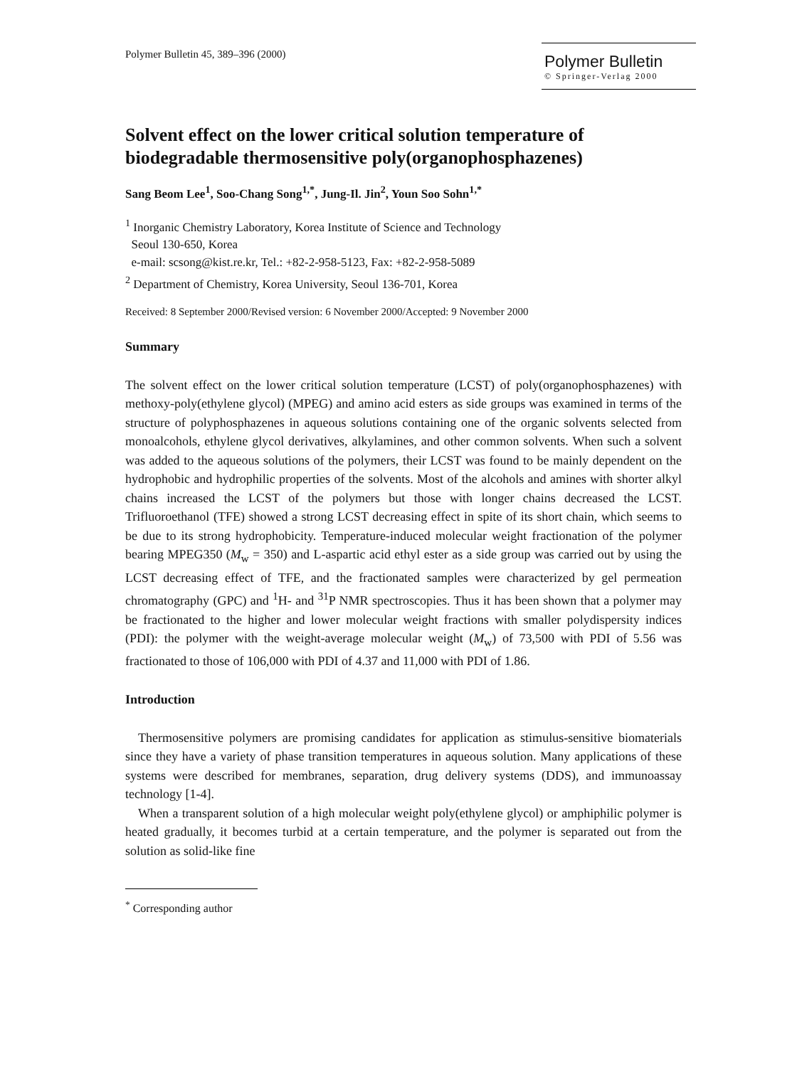Polymer Bulletin 45, 389–396 (2000)
Polymer Bulletin
© Springer-Verlag 2000
Solvent effect on the lower critical solution temperature of biodegradable thermosensitive poly(organophosphazenes)
Sang Beom Lee<sup>1</sup>, Soo-Chang Song<sup>1,*</sup>, Jung-Il. Jin<sup>2</sup>, Youn Soo Sohn<sup>1,*</sup>
<sup>1</sup> Inorganic Chemistry Laboratory, Korea Institute of Science and Technology
Seoul 130-650, Korea
e-mail: scsong@kist.re.kr, Tel.: +82-2-958-5123, Fax: +82-2-958-5089
<sup>2</sup> Department of Chemistry, Korea University, Seoul 136-701, Korea
Received: 8 September 2000/Revised version: 6 November 2000/Accepted: 9 November 2000
Summary
The solvent effect on the lower critical solution temperature (LCST) of poly(organophosphazenes) with methoxy-poly(ethylene glycol) (MPEG) and amino acid esters as side groups was examined in terms of the structure of polyphosphazenes in aqueous solutions containing one of the organic solvents selected from monoalcohols, ethylene glycol derivatives, alkylamines, and other common solvents. When such a solvent was added to the aqueous solutions of the polymers, their LCST was found to be mainly dependent on the hydrophobic and hydrophilic properties of the solvents. Most of the alcohols and amines with shorter alkyl chains increased the LCST of the polymers but those with longer chains decreased the LCST. Trifluoroethanol (TFE) showed a strong LCST decreasing effect in spite of its short chain, which seems to be due to its strong hydrophobicity. Temperature-induced molecular weight fractionation of the polymer bearing MPEG350 (M<sub>w</sub> = 350) and L-aspartic acid ethyl ester as a side group was carried out by using the LCST decreasing effect of TFE, and the fractionated samples were characterized by gel permeation chromatography (GPC) and <sup>1</sup>H- and <sup>31</sup>P NMR spectroscopies. Thus it has been shown that a polymer may be fractionated to the higher and lower molecular weight fractions with smaller polydispersity indices (PDI): the polymer with the weight-average molecular weight (M<sub>w</sub>) of 73,500 with PDI of 5.56 was fractionated to those of 106,000 with PDI of 4.37 and 11,000 with PDI of 1.86.
Introduction
Thermosensitive polymers are promising candidates for application as stimulus-sensitive biomaterials since they have a variety of phase transition temperatures in aqueous solution. Many applications of these systems were described for membranes, separation, drug delivery systems (DDS), and immunoassay technology [1-4].
When a transparent solution of a high molecular weight poly(ethylene glycol) or amphiphilic polymer is heated gradually, it becomes turbid at a certain temperature, and the polymer is separated out from the solution as solid-like fine
<sup>*</sup> Corresponding author